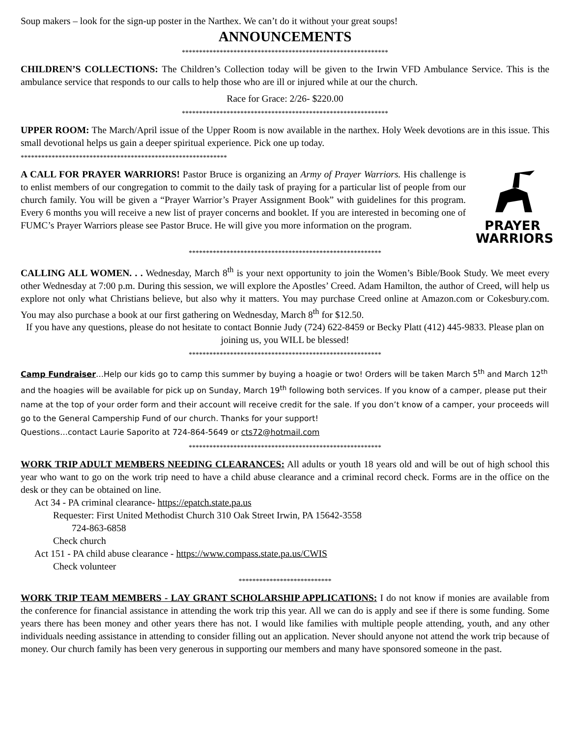Soup makers – look for the sign-up poster in the Narthex. We can’t do it without your great soups!
ANNOUNCEMENTS
************************************************************
CHILDREN’S COLLECTIONS: The Children’s Collection today will be given to the Irwin VFD Ambulance Service. This is the ambulance service that responds to our calls to help those who are ill or injured while at our the church.
Race for Grace: 2/26- $220.00
************************************************************
UPPER ROOM: The March/April issue of the Upper Room is now available in the narthex. Holy Week devotions are in this issue. This small devotional helps us gain a deeper spiritual experience. Pick one up today.
************************************************************
A CALL FOR PRAYER WARRIORS! Pastor Bruce is organizing an Army of Prayer Warriors. His challenge is to enlist members of our congregation to commit to the daily task of praying for a particular list of people from our church family. You will be given a “Prayer Warrior’s Prayer Assignment Book” with guidelines for this program. Every 6 months you will receive a new list of prayer concerns and booklet. If you are interested in becoming one of FUMC’s Prayer Warriors please see Pastor Bruce. He will give you more information on the program.
PRAYER
WARRIORS
********************************************************
CALLING ALL WOMEN. . . Wednesday, March 8<sup>th</sup> is your next opportunity to join the Women’s Bible/Book Study. We meet every other Wednesday at 7:00 p.m. During this session, we will explore the Apostles’ Creed. Adam Hamilton, the author of Creed, will help us explore not only what Christians believe, but also why it matters. You may purchase Creed online at Amazon.com or Cokesbury.com. You may also purchase a book at our first gathering on Wednesday, March 8<sup>th</sup> for $12.50.
If you have any questions, please do not hesitate to contact Bonnie Judy (724) 622-8459 or Becky Platt (412) 445-9833. Please plan on joining us, you WILL be blessed!
********************************************************
Camp Fundraiser…Help our kids go to camp this summer by buying a hoagie or two! Orders will be taken March 5<sup>th</sup> and March 12<sup>th</sup> and the hoagies will be available for pick up on Sunday, March 19<sup>th</sup> following both services. If you know of a camper, please put their name at the top of your order form and their account will receive credit for the sale. If you don’t know of a camper, your proceeds will go to the General Campership Fund of our church. Thanks for your support!
Questions…contact Laurie Saporito at 724-864-5649 or cts72@hotmail.com
********************************************************
WORK TRIP ADULT MEMBERS NEEDING CLEARANCES: All adults or youth 18 years old and will be out of high school this year who want to go on the work trip need to have a child abuse clearance and a criminal record check. Forms are in the office on the desk or they can be obtained on line.
Act 34 - PA criminal clearance- https://epatch.state.pa.us
Requester: First United Methodist Church 310 Oak Street Irwin, PA 15642-3558
724-863-6858
Check church
Act 151 - PA child abuse clearance - https://www.compass.state.pa.us/CWIS
Check volunteer
***************************
WORK TRIP TEAM MEMBERS - LAY GRANT SCHOLARSHIP APPLICATIONS: I do not know if monies are available from the conference for financial assistance in attending the work trip this year. All we can do is apply and see if there is some funding. Some years there has been money and other years there has not. I would like families with multiple people attending, youth, and any other individuals needing assistance in attending to consider filling out an application. Never should anyone not attend the work trip because of money. Our church family has been very generous in supporting our members and many have sponsored someone in the past.